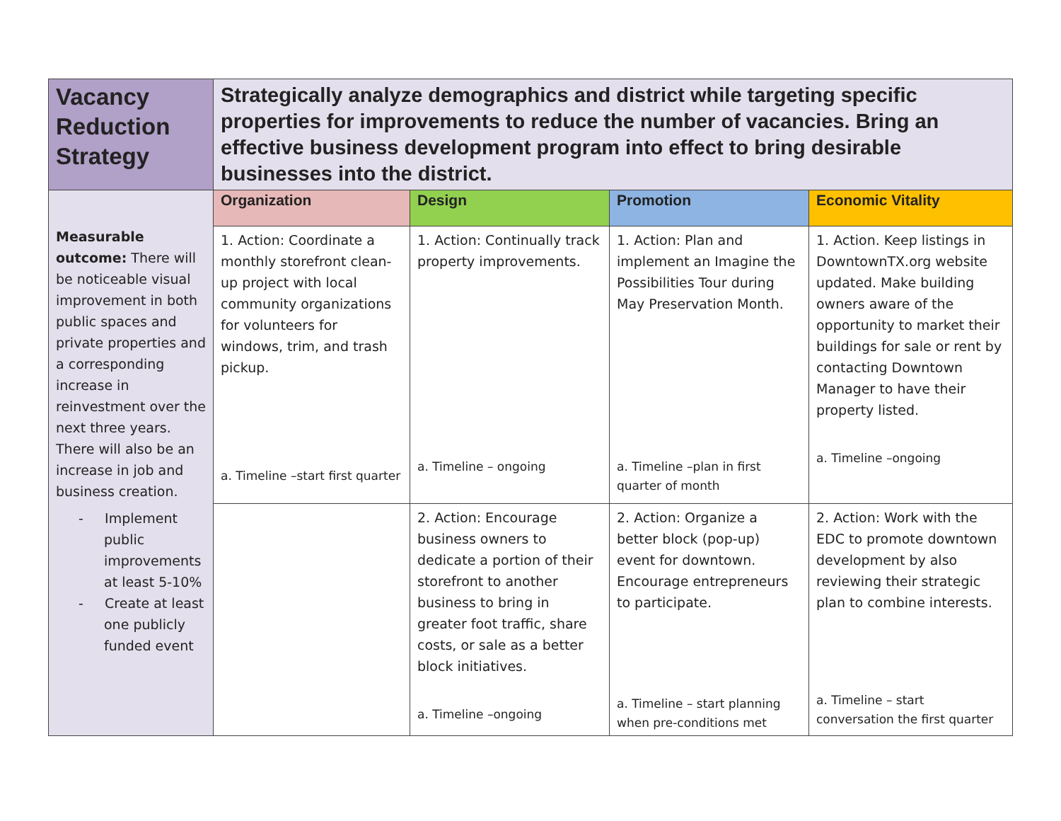| Vacancy Reduction Strategy | Strategically analyze demographics and district while targeting specific properties for improvements to reduce the number of vacancies. Bring an effective business development program into effect to bring desirable businesses into the district. | | | |
| Measurable outcome: There will be noticeable visual improvement in both public spaces and private properties and a corresponding increase in reinvestment over the next three years. There will also be an increase in job and business creation. - Implement public improvements at least 5-10% - Create at least one publicly funded event | Organization | Design | Promotion | Economic Vitality |
| | 1. Action: Coordinate a monthly storefront clean-up project with local community organizations for volunteers for windows, trim, and trash pickup. a. Timeline –start first quarter | 1. Action: Continually track property improvements. a. Timeline – ongoing | 1. Action: Plan and implement an Imagine the Possibilities Tour during May Preservation Month. a. Timeline –plan in first quarter of month | 1. Action. Keep listings in DowntownTX.org website updated. Make building owners aware of the opportunity to market their buildings for sale or rent by contacting Downtown Manager to have their property listed. a. Timeline –ongoing |
| | | 2. Action: Encourage business owners to dedicate a portion of their storefront to another business to bring in greater foot traffic, share costs, or sale as a better block initiatives. a. Timeline –ongoing | 2. Action: Organize a better block (pop-up) event for downtown. Encourage entrepreneurs to participate. a. Timeline – start planning when pre-conditions met | 2. Action: Work with the EDC to promote downtown development by also reviewing their strategic plan to combine interests. a. Timeline – start conversation the first quarter |